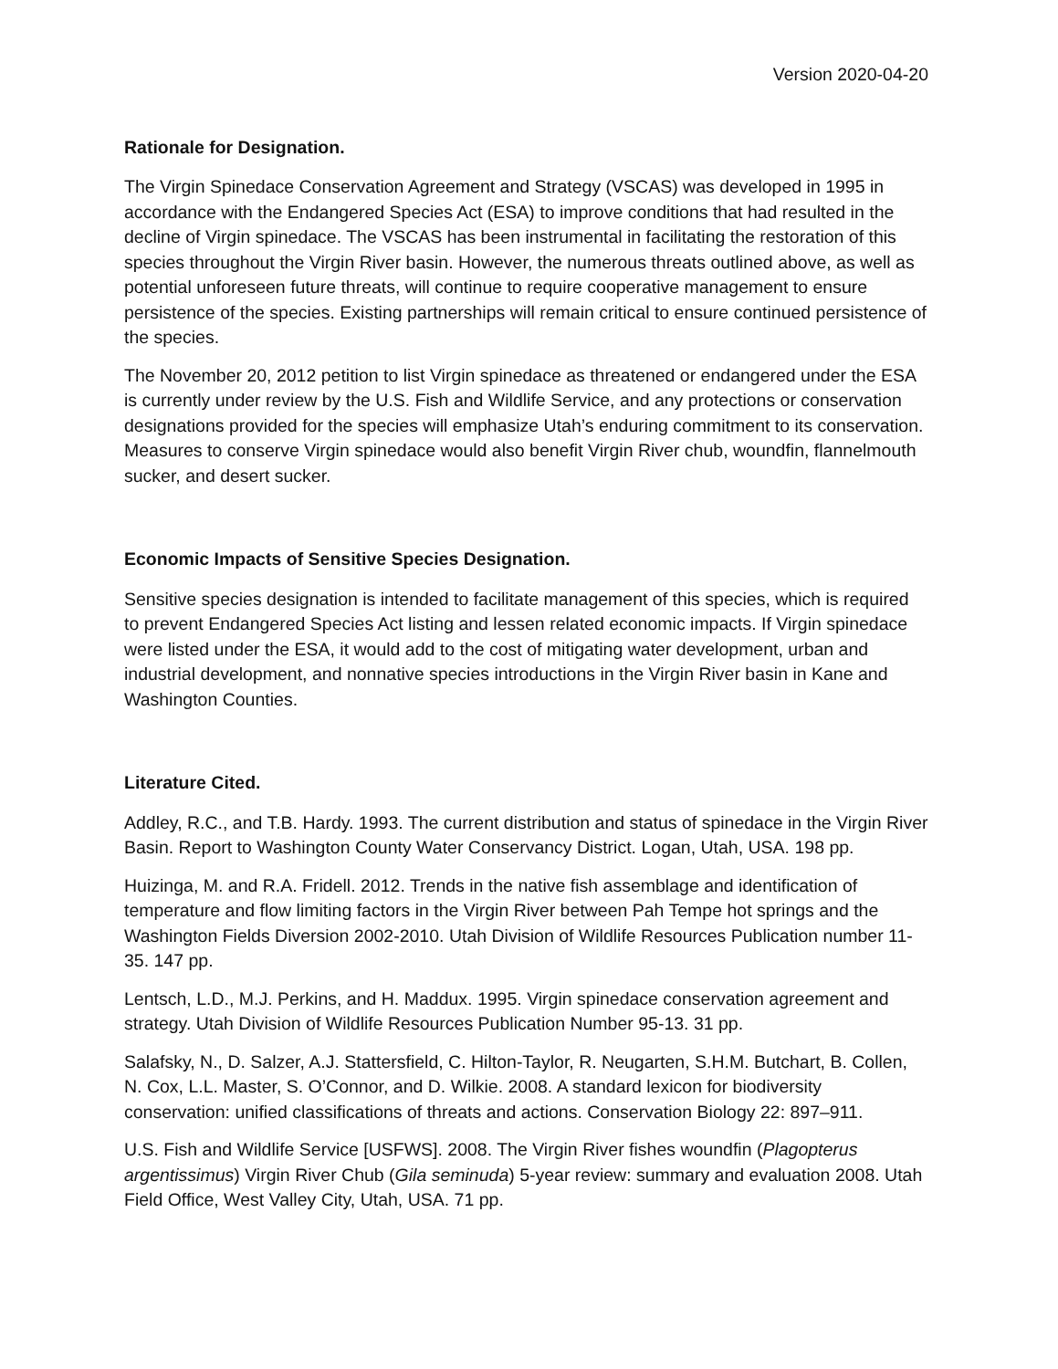Version 2020-04-20
Rationale for Designation.
The Virgin Spinedace Conservation Agreement and Strategy (VSCAS) was developed in 1995 in accordance with the Endangered Species Act (ESA) to improve conditions that had resulted in the decline of Virgin spinedace. The VSCAS has been instrumental in facilitating the restoration of this species throughout the Virgin River basin. However, the numerous threats outlined above, as well as potential unforeseen future threats, will continue to require cooperative management to ensure persistence of the species. Existing partnerships will remain critical to ensure continued persistence of the species.
The November 20, 2012 petition to list Virgin spinedace as threatened or endangered under the ESA is currently under review by the U.S. Fish and Wildlife Service, and any protections or conservation designations provided for the species will emphasize Utah’s enduring commitment to its conservation. Measures to conserve Virgin spinedace would also benefit Virgin River chub, woundfin, flannelmouth sucker, and desert sucker.
Economic Impacts of Sensitive Species Designation.
Sensitive species designation is intended to facilitate management of this species, which is required to prevent Endangered Species Act listing and lessen related economic impacts. If Virgin spinedace were listed under the ESA, it would add to the cost of mitigating water development, urban and industrial development, and nonnative species introductions in the Virgin River basin in Kane and Washington Counties.
Literature Cited.
Addley, R.C., and T.B. Hardy. 1993. The current distribution and status of spinedace in the Virgin River Basin. Report to Washington County Water Conservancy District. Logan, Utah, USA. 198 pp.
Huizinga, M. and R.A. Fridell. 2012. Trends in the native fish assemblage and identification of temperature and flow limiting factors in the Virgin River between Pah Tempe hot springs and the Washington Fields Diversion 2002-2010. Utah Division of Wildlife Resources Publication number 11-35. 147 pp.
Lentsch, L.D., M.J. Perkins, and H. Maddux. 1995. Virgin spinedace conservation agreement and strategy. Utah Division of Wildlife Resources Publication Number 95-13. 31 pp.
Salafsky, N., D. Salzer, A.J. Stattersfield, C. Hilton-Taylor, R. Neugarten, S.H.M. Butchart, B. Collen, N. Cox, L.L. Master, S. O’Connor, and D. Wilkie. 2008. A standard lexicon for biodiversity conservation: unified classifications of threats and actions. Conservation Biology 22: 897–911.
U.S. Fish and Wildlife Service [USFWS]. 2008. The Virgin River fishes woundfin (Plagopterus argentissimus) Virgin River Chub (Gila seminuda) 5-year review: summary and evaluation 2008. Utah Field Office, West Valley City, Utah, USA. 71 pp.